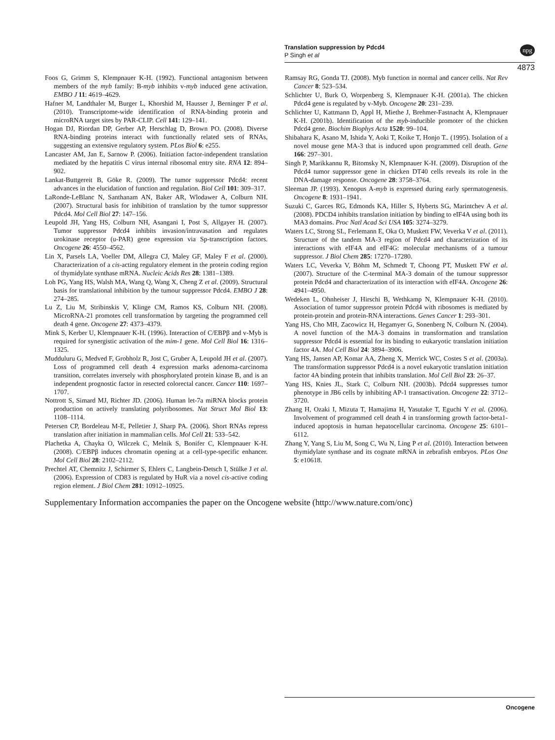Translation suppression by Pdcd4
P Singh et al
npg
4873
Foos G, Grimm S, Klempnauer K-H. (1992). Functional antagonism between members of the myb family: B-myb inhibits v-myb induced gene activation. EMBO J 11: 4619–4629.
Hafner M, Landthaler M, Burger L, Khorshid M, Hausser J, Berninger P et al. (2010). Transcriptome-wide identification of RNA-binding protein and microRNA target sites by PAR-CLIP. Cell 141: 129–141.
Hogan DJ, Riordan DP, Gerber AP, Herschlag D, Brown PO. (2008). Diverse RNA-binding proteins interact with functionally related sets of RNAs, suggesting an extensive regulatory system. PLos Biol 6: e255.
Lancaster AM, Jan E, Sarnow P. (2006). Initiation factor-independent translation mediated by the hepatitis C virus internal ribosomal entry site. RNA 12: 894–902.
Lankat-Buttgereit B, Göke R. (2009). The tumor suppressor Pdcd4: recent advances in the elucidation of function and regulation. Biol Cell 101: 309–317.
LaRonde-LeBlanc N, Santhanam AN, Baker AR, Wlodawer A, Colburn NH. (2007). Structural basis for inhibition of translation by the tumor suppressor Pdcd4. Mol Cell Biol 27: 147–156.
Leupold JH, Yang HS, Colburn NH, Asangani I, Post S, Allgayer H. (2007). Tumor suppressor Pdcd4 inhibits invasion/intravasation and regulates urokinase receptor (u-PAR) gene expression via Sp-transcription factors. Oncogene 26: 4550–4562.
Lin X, Parsels LA, Voeller DM, Allegra CJ, Maley GF, Maley F et al. (2000). Characterization of a cis-acting regulatory element in the protein coding region of thymidylate synthase mRNA. Nucleic Acids Res 28: 1381–1389.
Loh PG, Yang HS, Walsh MA, Wang Q, Wang X, Cheng Z et al. (2009). Structural basis for translational inhibition by the tumour suppressor Pdcd4. EMBO J 28: 274–285.
Lu Z, Liu M, Stribinskis V, Klinge CM, Ramos KS, Colburn NH. (2008). MicroRNA-21 promotes cell transformation by targeting the programmed cell death 4 gene. Oncogene 27: 4373–4379.
Mink S, Kerber U, Klempnauer K-H. (1996). Interaction of C/EBPβ and v-Myb is required for synergistic activation of the mim-1 gene. Mol Cell Biol 16: 1316–1325.
Mudduluru G, Medved F, Grobholz R, Jost C, Gruber A, Leupold JH et al. (2007). Loss of programmed cell death 4 expression marks adenoma-carcinoma transition, correlates inversely with phosphorylated protein kinase B, and is an independent prognostic factor in resected colorectal cancer. Cancer 110: 1697–1707.
Nottrott S, Simard MJ, Richter JD. (2006). Human let-7a miRNA blocks protein production on actively translating polyribosomes. Nat Struct Mol Biol 13: 1108–1114.
Petersen CP, Bordeleau M-E, Pelletier J, Sharp PA. (2006). Short RNAs repress translation after initiation in mammalian cells. Mol Cell 21: 533–542.
Plachetka A, Chayka O, Wilczek C, Melnik S, Bonifer C, Klempnauer K-H. (2008). C/EBPβ induces chromatin opening at a cell-type-specific enhancer. Mol Cell Biol 28: 2102–2112.
Prechtel AT, Chemnitz J, Schirmer S, Ehlers C, Langbein-Detsch I, Stülke J et al. (2006). Expression of CD83 is regulated by HuR via a novel cis-active coding region element. J Biol Chem 281: 10912–10925.
Ramsay RG, Gonda TJ. (2008). Myb function in normal and cancer cells. Nat Rev Cancer 8: 523–534.
Schlichter U, Burk O, Worpenberg S, Klempnauer K-H. (2001a). The chicken Pdcd4 gene is regulated by v-Myb. Oncogene 20: 231–239.
Schlichter U, Kattmann D, Appl H, Miethe J, Brehmer-Fastnacht A, Klempnauer K-H. (2001b). Identification of the myb-inducible promoter of the chicken Pdcd4 gene. Biochim Biophys Acta 1520: 99–104.
Shibahara K, Asano M, Ishida Y, Aoki T, Koike T, Honjo T.. (1995). Isolation of a novel mouse gene MA-3 that is induced upon programmed cell death. Gene 166: 297–301.
Singh P, Marikkannu R, Bitomsky N, Klempnauer K-H. (2009). Disruption of the Pdcd4 tumor suppressor gene in chicken DT40 cells reveals its role in the DNA-damage response. Oncogene 28: 3758–3764.
Sleeman JP. (1993). Xenopus A-myb is expressed during early spermatogenesis. Oncogene 8: 1931–1941.
Suzuki C, Garces RG, Edmonds KA, Hiller S, Hyberts SG, Marintchev A et al. (2008). PDCD4 inhibits translation initiation by binding to eIF4A using both its MA3 domains. Proc Natl Acad Sci USA 105: 3274–3279.
Waters LC, Strong SL, Ferlemann E, Oka O, Muskett FW, Veverka V et al. (2011). Structure of the tandem MA-3 region of Pdcd4 and characterization of its interactions with eIF4A and eIF4G: molecular mechanisms of a tumour suppressor. J Biol Chem 285: 17270–17280.
Waters LC, Veverka V, Böhm M, Schmedt T, Choong PT, Muskett FW et al. (2007). Structure of the C-terminal MA-3 domain of the tumour suppressor protein Pdcd4 and characterization of its interaction with eIF4A. Oncogene 26: 4941–4950.
Wedeken L, Ohnheiser J, Hirschi B, Wethkamp N, Klempnauer K-H. (2010). Association of tumor suppressor protein Pdcd4 with ribosomes is mediated by protein-protein and protein-RNA interactions. Genes Cancer 1: 293–301.
Yang HS, Cho MH, Zacowicz H, Hegamyer G, Sonenberg N, Colburn N. (2004). A novel function of the MA-3 domains in transformation and translation suppressor Pdcd4 is essential for its binding to eukaryotic translation initiation factor 4A. Mol Cell Biol 24: 3894–3906.
Yang HS, Jansen AP, Komar AA, Zheng X, Merrick WC, Costes S et al. (2003a). The transformation suppressor Pdcd4 is a novel eukaryotic translation initiation factor 4A binding protein that inhibits translation. Mol Cell Biol 23: 26–37.
Yang HS, Knies JL, Stark C, Colburn NH. (2003b). Pdcd4 suppresses tumor phenotype in JB6 cells by inhibiting AP-1 transactivation. Oncogene 22: 3712–3720.
Zhang H, Ozaki I, Mizuta T, Hamajima H, Yasutake T, Eguchi Y et al. (2006). Involvement of programmed cell death 4 in transforming growth factor-beta1-induced apoptosis in human hepatocellular carcinoma. Oncogene 25: 6101–6112.
Zhang Y, Yang S, Liu M, Song C, Wu N, Ling P et al. (2010). Interaction between thymidylate synthase and its cognate mRNA in zebrafish embryos. PLos One 5: e10618.
Supplementary Information accompanies the paper on the Oncogene website (http://www.nature.com/onc)
Oncogene